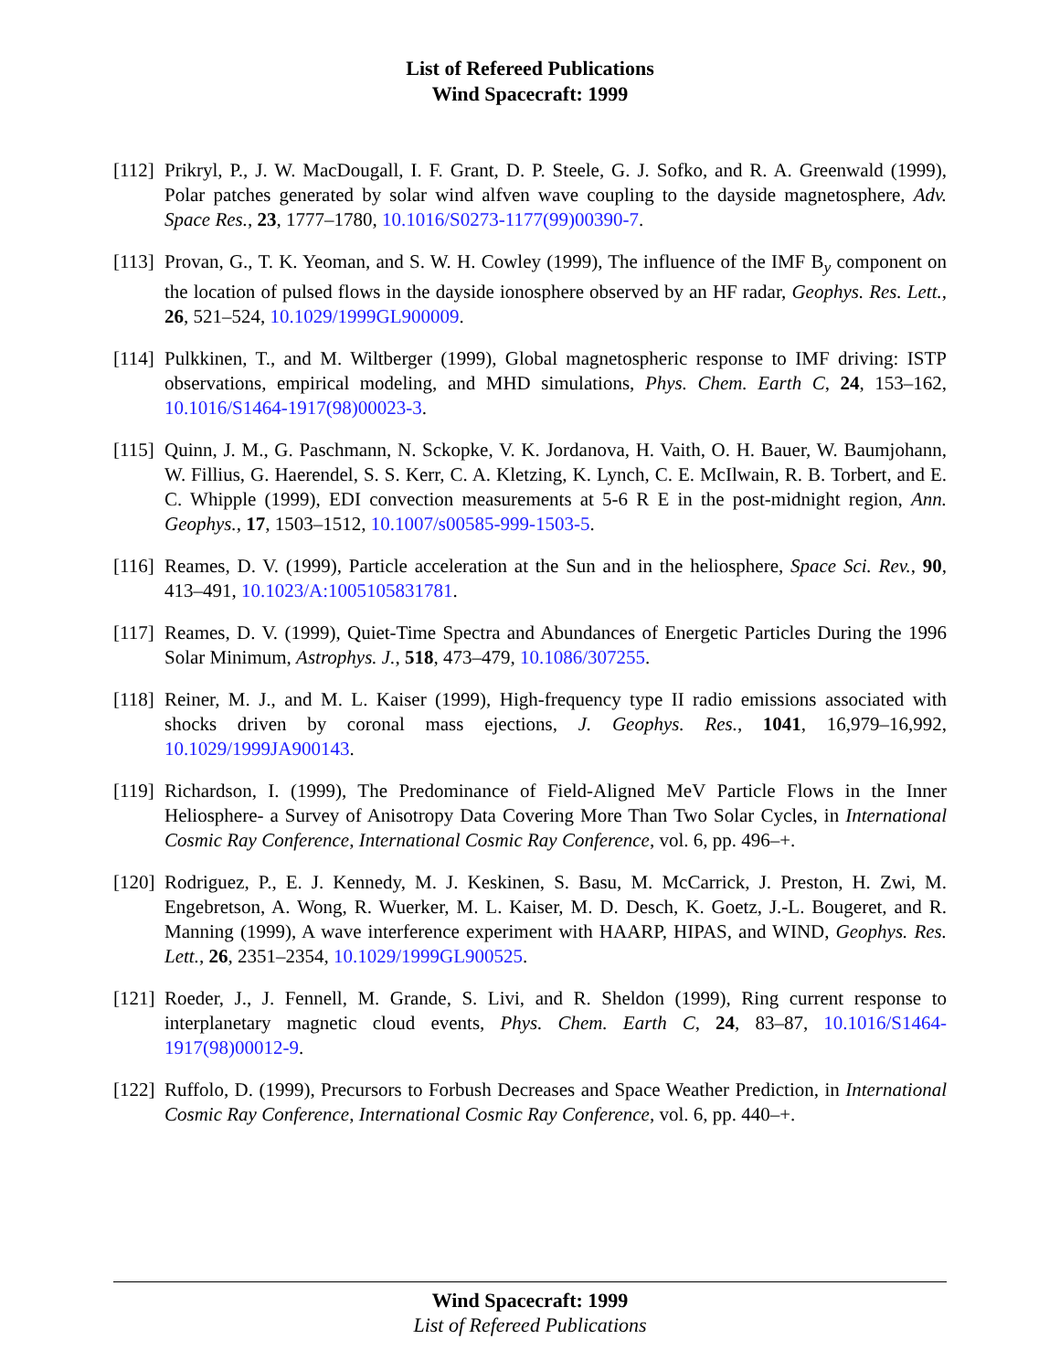List of Refereed Publications
Wind Spacecraft: 1999
[112]
Prikryl, P., J. W. MacDougall, I. F. Grant, D. P. Steele, G. J. Sofko, and R. A. Greenwald (1999), Polar patches generated by solar wind alfven wave coupling to the dayside magnetosphere, Adv. Space Res., 23, 1777–1780, 10.1016/S0273-1177(99)00390-7.
[113]
Provan, G., T. K. Yeoman, and S. W. H. Cowley (1999), The influence of the IMF B<sub>y</sub> component on the location of pulsed flows in the dayside ionosphere observed by an HF radar, Geophys. Res. Lett., 26, 521–524, 10.1029/1999GL900009.
[114]
Pulkkinen, T., and M. Wiltberger (1999), Global magnetospheric response to IMF driving: ISTP observations, empirical modeling, and MHD simulations, Phys. Chem. Earth C, 24, 153–162, 10.1016/S1464-1917(98)00023-3.
[115]
Quinn, J. M., G. Paschmann, N. Sckopke, V. K. Jordanova, H. Vaith, O. H. Bauer, W. Baumjohann, W. Fillius, G. Haerendel, S. S. Kerr, C. A. Kletzing, K. Lynch, C. E. McIlwain, R. B. Torbert, and E. C. Whipple (1999), EDI convection measurements at 5-6 R E in the post-midnight region, Ann. Geophys., 17, 1503–1512, 10.1007/s00585-999-1503-5.
[116]
Reames, D. V. (1999), Particle acceleration at the Sun and in the heliosphere, Space Sci. Rev., 90, 413–491, 10.1023/A:1005105831781.
[117]
Reames, D. V. (1999), Quiet-Time Spectra and Abundances of Energetic Particles During the 1996 Solar Minimum, Astrophys. J., 518, 473–479, 10.1086/307255.
[118]
Reiner, M. J., and M. L. Kaiser (1999), High-frequency type II radio emissions associated with shocks driven by coronal mass ejections, J. Geophys. Res., 1041, 16,979–16,992, 10.1029/1999JA900143.
[119]
Richardson, I. (1999), The Predominance of Field-Aligned MeV Particle Flows in the Inner Heliosphere- a Survey of Anisotropy Data Covering More Than Two Solar Cycles, in International Cosmic Ray Conference, International Cosmic Ray Conference, vol. 6, pp. 496–+.
[120]
Rodriguez, P., E. J. Kennedy, M. J. Keskinen, S. Basu, M. McCarrick, J. Preston, H. Zwi, M. Engebretson, A. Wong, R. Wuerker, M. L. Kaiser, M. D. Desch, K. Goetz, J.-L. Bougeret, and R. Manning (1999), A wave interference experiment with HAARP, HIPAS, and WIND, Geophys. Res. Lett., 26, 2351–2354, 10.1029/1999GL900525.
[121]
Roeder, J., J. Fennell, M. Grande, S. Livi, and R. Sheldon (1999), Ring current response to interplanetary magnetic cloud events, Phys. Chem. Earth C, 24, 83–87, 10.1016/S1464-1917(98)00012-9.
[122]
Ruffolo, D. (1999), Precursors to Forbush Decreases and Space Weather Prediction, in International Cosmic Ray Conference, International Cosmic Ray Conference, vol. 6, pp. 440–+.
Wind Spacecraft: 1999
List of Refereed Publications